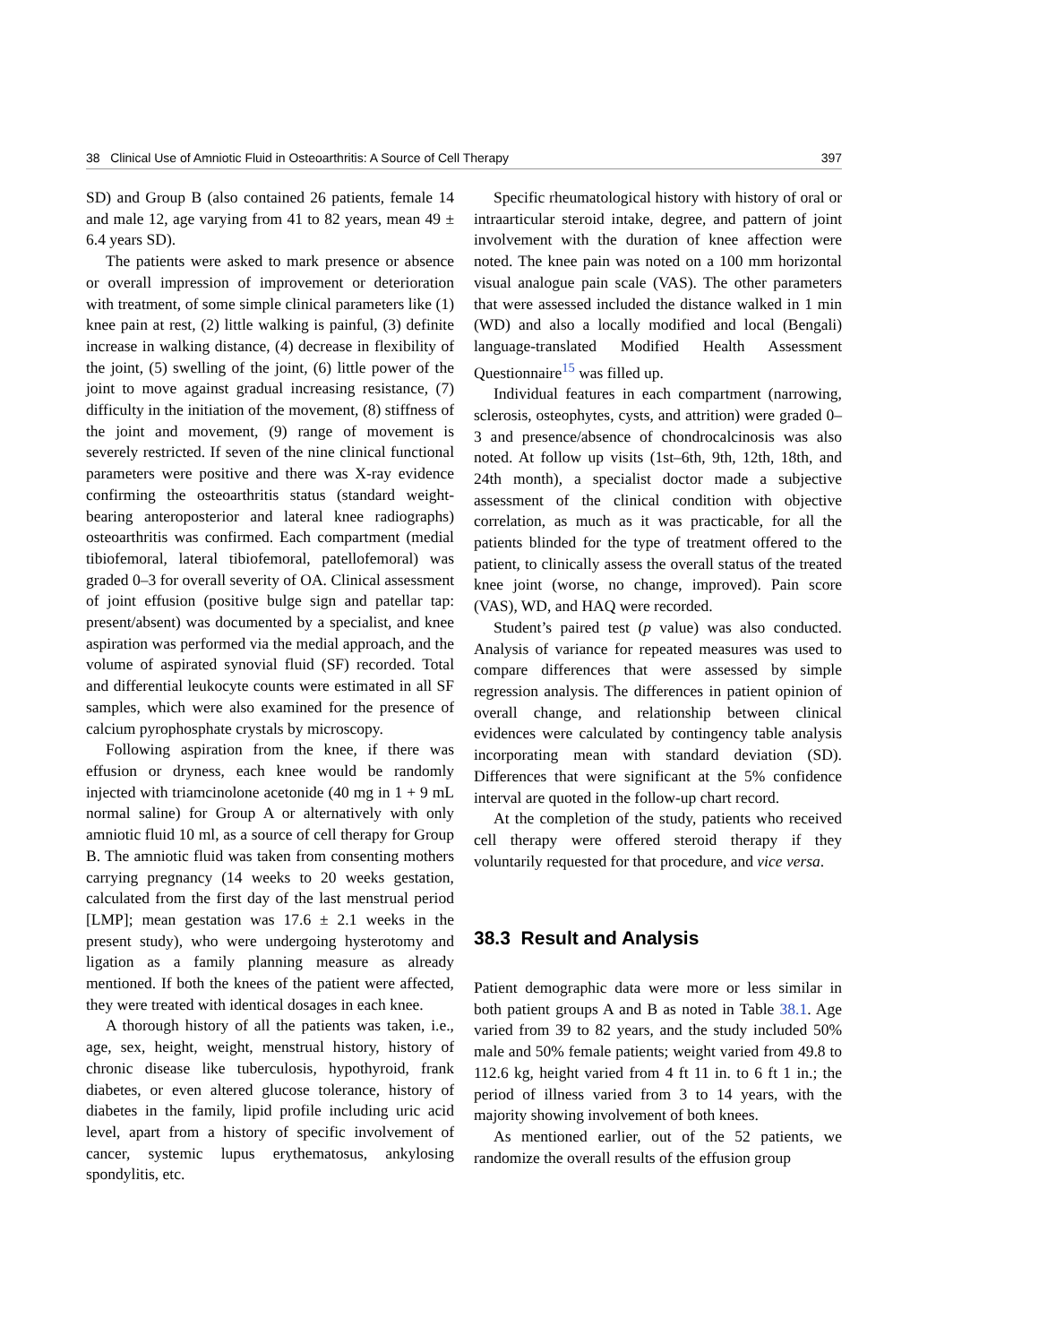38 Clinical Use of Amniotic Fluid in Osteoarthritis: A Source of Cell Therapy 397
SD) and Group B (also contained 26 patients, female 14 and male 12, age varying from 41 to 82 years, mean 49 ± 6.4 years SD).
The patients were asked to mark presence or absence or overall impression of improvement or deterioration with treatment, of some simple clinical parameters like (1) knee pain at rest, (2) little walking is painful, (3) definite increase in walking distance, (4) decrease in flexibility of the joint, (5) swelling of the joint, (6) little power of the joint to move against gradual increasing resistance, (7) difficulty in the initiation of the movement, (8) stiffness of the joint and movement, (9) range of movement is severely restricted. If seven of the nine clinical functional parameters were positive and there was X-ray evidence confirming the osteoarthritis status (standard weight-bearing anteroposterior and lateral knee radiographs) osteoarthritis was confirmed. Each compartment (medial tibiofemoral, lateral tibiofemoral, patellofemoral) was graded 0–3 for overall severity of OA. Clinical assessment of joint effusion (positive bulge sign and patellar tap: present/absent) was documented by a specialist, and knee aspiration was performed via the medial approach, and the volume of aspirated synovial fluid (SF) recorded. Total and differential leukocyte counts were estimated in all SF samples, which were also examined for the presence of calcium pyrophosphate crystals by microscopy.
Following aspiration from the knee, if there was effusion or dryness, each knee would be randomly injected with triamcinolone acetonide (40 mg in 1 + 9 mL normal saline) for Group A or alternatively with only amniotic fluid 10 ml, as a source of cell therapy for Group B. The amniotic fluid was taken from consenting mothers carrying pregnancy (14 weeks to 20 weeks gestation, calculated from the first day of the last menstrual period [LMP]; mean gestation was 17.6 ± 2.1 weeks in the present study), who were undergoing hysterotomy and ligation as a family planning measure as already mentioned. If both the knees of the patient were affected, they were treated with identical dosages in each knee.
A thorough history of all the patients was taken, i.e., age, sex, height, weight, menstrual history, history of chronic disease like tuberculosis, hypothyroid, frank diabetes, or even altered glucose tolerance, history of diabetes in the family, lipid profile including uric acid level, apart from a history of specific involvement of cancer, systemic lupus erythematosus, ankylosing spondylitis, etc.
Specific rheumatological history with history of oral or intraarticular steroid intake, degree, and pattern of joint involvement with the duration of knee affection were noted. The knee pain was noted on a 100 mm horizontal visual analogue pain scale (VAS). The other parameters that were assessed included the distance walked in 1 min (WD) and also a locally modified and local (Bengali) language-translated Modified Health Assessment Questionnaire<sup>15</sup> was filled up.
Individual features in each compartment (narrowing, sclerosis, osteophytes, cysts, and attrition) were graded 0–3 and presence/absence of chondrocalcinosis was also noted. At follow up visits (1st–6th, 9th, 12th, 18th, and 24th month), a specialist doctor made a subjective assessment of the clinical condition with objective correlation, as much as it was practicable, for all the patients blinded for the type of treatment offered to the patient, to clinically assess the overall status of the treated knee joint (worse, no change, improved). Pain score (VAS), WD, and HAQ were recorded.
Student’s paired test (p value) was also conducted. Analysis of variance for repeated measures was used to compare differences that were assessed by simple regression analysis. The differences in patient opinion of overall change, and relationship between clinical evidences were calculated by contingency table analysis incorporating mean with standard deviation (SD). Differences that were significant at the 5% confidence interval are quoted in the follow-up chart record.
At the completion of the study, patients who received cell therapy were offered steroid therapy if they voluntarily requested for that procedure, and vice versa.
38.3 Result and Analysis
Patient demographic data were more or less similar in both patient groups A and B as noted in Table 38.1. Age varied from 39 to 82 years, and the study included 50% male and 50% female patients; weight varied from 49.8 to 112.6 kg, height varied from 4 ft 11 in. to 6 ft 1 in.; the period of illness varied from 3 to 14 years, with the majority showing involvement of both knees.
As mentioned earlier, out of the 52 patients, we randomize the overall results of the effusion group